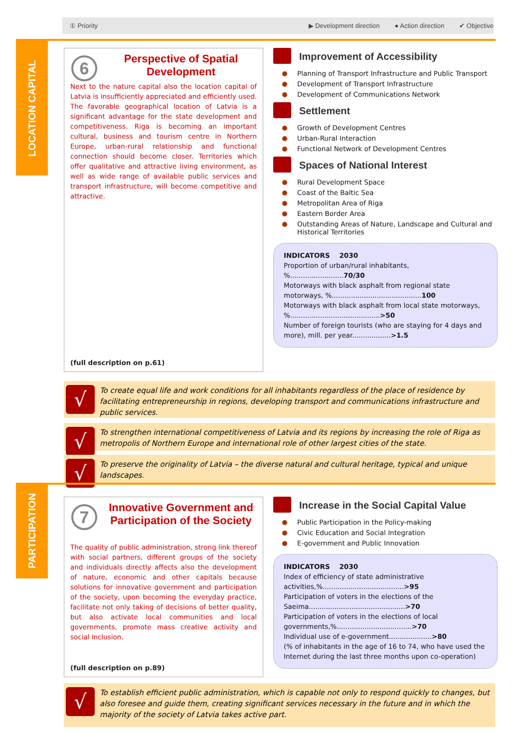① Priority ▶ Development direction ● Action direction ✔ Objective
LOCATION CAPITAL
6
Perspective of Spatial Development
Next to the nature capital also the location capital of Latvia is insufficiently appreciated and efficiently used. The favorable geographical location of Latvia is a significant advantage for the state development and competitiveness. Riga is becoming an important cultural, business and tourism centre in Northern Europe, urban-rural relationship and functional connection should become closer. Territories which offer qualitative and attractive living environment, as well as wide range of available public services and transport infrastructure, will become competitive and attractive.
(full description on p.61)
Improvement of Accessibility
Planning of Transport Infrastructure and Public Transport
Development of Transport Infrastructure
Development of Communications Network
Settlement
Growth of Development Centres
Urban-Rural Interaction
Functional Network of Development Centres
Spaces of National Interest
Rural Development Space
Coast of the Baltic Sea
Metropolitan Area of Riga
Eastern Border Area
Outstanding Areas of Nature, Landscape and Cultural and Historical Territories
INDICATORS 2030
Proportion of urban/rural inhabitants, %.........................70/30
Motorways with black asphalt from regional state motorways, %..........................................100
Motorways with black asphalt from local state motorways, %..........................................>50
Number of foreign tourists (who are staying for 4 days and more), mill. per year..................>1.5
To create equal life and work conditions for all inhabitants regardless of the place of residence by facilitating entrepreneurship in regions, developing transport and communications infrastructure and public services.
To strengthen international competitiveness of Latvia and its regions by increasing the role of Riga as metropolis of Northern Europe and international role of other largest cities of the state.
To preserve the originality of Latvia – the diverse natural and cultural heritage, typical and unique landscapes.
PARTICIPATION
7
Innovative Government and Participation of the Society
The quality of public administration, strong link thereof with social partners, different groups of the society and individuals directly affects also the development of nature, economic and other capitals because solutions for innovative government and participation of the society, upon becoming the everyday practice, facilitate not only taking of decisions of better quality, but also activate local communities and local governments, promote mass creative activity and social inclusion.
(full description on p.89)
Increase in the Social Capital Value
Public Participation in the Policy-making
Civic Education and Social Integration
E-government and Public Innovation
INDICATORS 2030
Index of efficiency of state administrative activities,%......................................>95
Participation of voters in the elections of the Saeima.............................................>70
Participation of voters in the elections of local governments,%...................................>70
Individual use of e-government....................>80
(% of inhabitants in the age of 16 to 74, who have used the Internet during the last three months upon co-operation)
To establish efficient public administration, which is capable not only to respond quickly to changes, but also foresee and guide them, creating significant services necessary in the future and in which the majority of the society of Latvia takes active part.